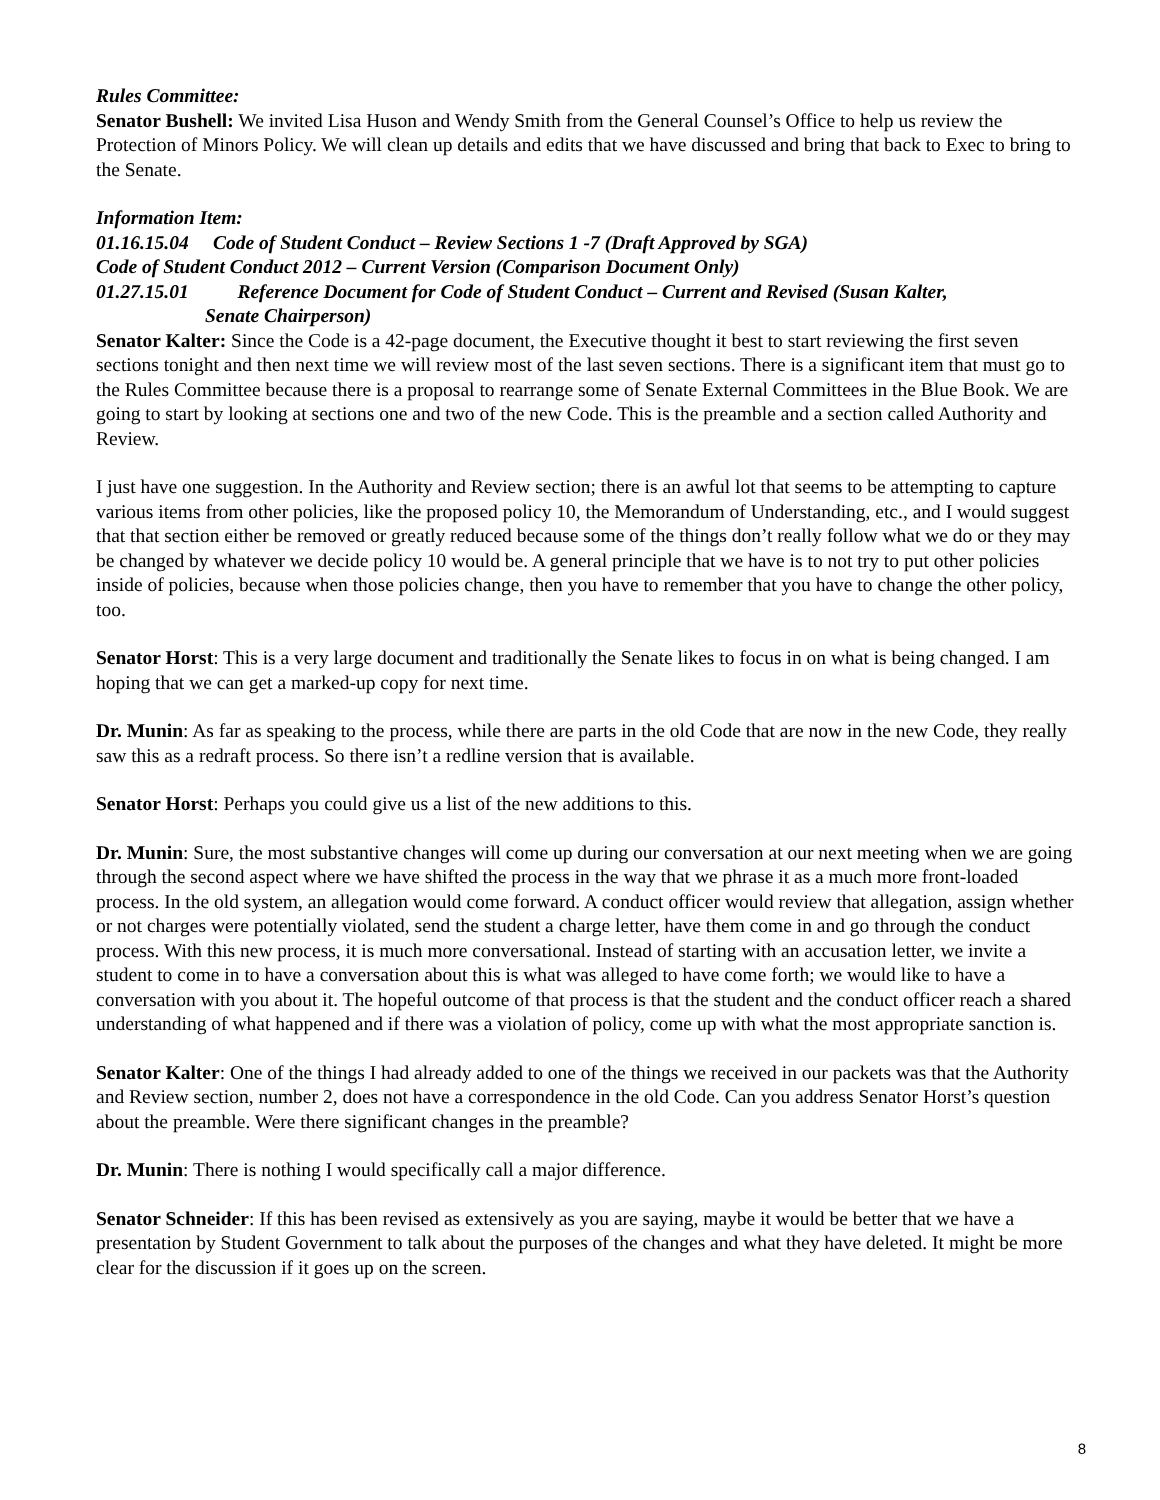Rules Committee:
Senator Bushell: We invited Lisa Huson and Wendy Smith from the General Counsel’s Office to help us review the Protection of Minors Policy. We will clean up details and edits that we have discussed and bring that back to Exec to bring to the Senate.
Information Item:
01.16.15.04 Code of Student Conduct – Review Sections 1 -7 (Draft Approved by SGA)
Code of Student Conduct 2012 – Current Version (Comparison Document Only)
01.27.15.01 Reference Document for Code of Student Conduct – Current and Revised (Susan Kalter,
Senate Chairperson)
Senator Kalter: Since the Code is a 42-page document, the Executive thought it best to start reviewing the first seven sections tonight and then next time we will review most of the last seven sections. There is a significant item that must go to the Rules Committee because there is a proposal to rearrange some of Senate External Committees in the Blue Book. We are going to start by looking at sections one and two of the new Code. This is the preamble and a section called Authority and Review.
I just have one suggestion. In the Authority and Review section; there is an awful lot that seems to be attempting to capture various items from other policies, like the proposed policy 10, the Memorandum of Understanding, etc., and I would suggest that that section either be removed or greatly reduced because some of the things don’t really follow what we do or they may be changed by whatever we decide policy 10 would be. A general principle that we have is to not try to put other policies inside of policies, because when those policies change, then you have to remember that you have to change the other policy, too.
Senator Horst: This is a very large document and traditionally the Senate likes to focus in on what is being changed. I am hoping that we can get a marked-up copy for next time.
Dr. Munin: As far as speaking to the process, while there are parts in the old Code that are now in the new Code, they really saw this as a redraft process. So there isn’t a redline version that is available.
Senator Horst: Perhaps you could give us a list of the new additions to this.
Dr. Munin: Sure, the most substantive changes will come up during our conversation at our next meeting when we are going through the second aspect where we have shifted the process in the way that we phrase it as a much more front-loaded process. In the old system, an allegation would come forward. A conduct officer would review that allegation, assign whether or not charges were potentially violated, send the student a charge letter, have them come in and go through the conduct process. With this new process, it is much more conversational. Instead of starting with an accusation letter, we invite a student to come in to have a conversation about this is what was alleged to have come forth; we would like to have a conversation with you about it. The hopeful outcome of that process is that the student and the conduct officer reach a shared understanding of what happened and if there was a violation of policy, come up with what the most appropriate sanction is.
Senator Kalter: One of the things I had already added to one of the things we received in our packets was that the Authority and Review section, number 2, does not have a correspondence in the old Code. Can you address Senator Horst’s question about the preamble. Were there significant changes in the preamble?
Dr. Munin: There is nothing I would specifically call a major difference.
Senator Schneider: If this has been revised as extensively as you are saying, maybe it would be better that we have a presentation by Student Government to talk about the purposes of the changes and what they have deleted. It might be more clear for the discussion if it goes up on the screen.
8